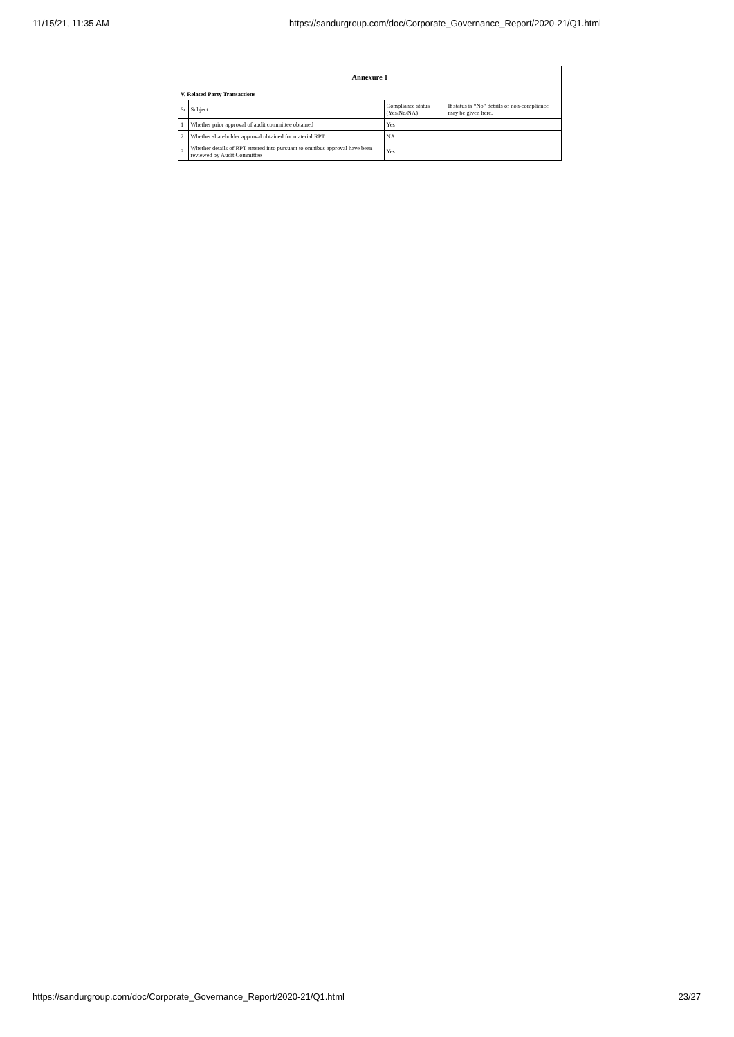11/15/21, 11:35 AM https://sandurgroup.com/doc/Corporate_Governance_Report/2020-21/Q1.html
| Annexure 1 | | | |
| --- | --- | --- | --- |
| V. Related Party Transactions | | | |
| Sr | Subject | Compliance status (Yes/No/NA) | If status is “No” details of non-compliance may be given here. |
| 1 | Whether prior approval of audit committee obtained | Yes | |
| 2 | Whether shareholder approval obtained for material RPT | NA | |
| 3 | Whether details of RPT entered into pursuant to omnibus approval have been reviewed by Audit Committee | Yes | |
https://sandurgroup.com/doc/Corporate_Governance_Report/2020-21/Q1.html 23/27